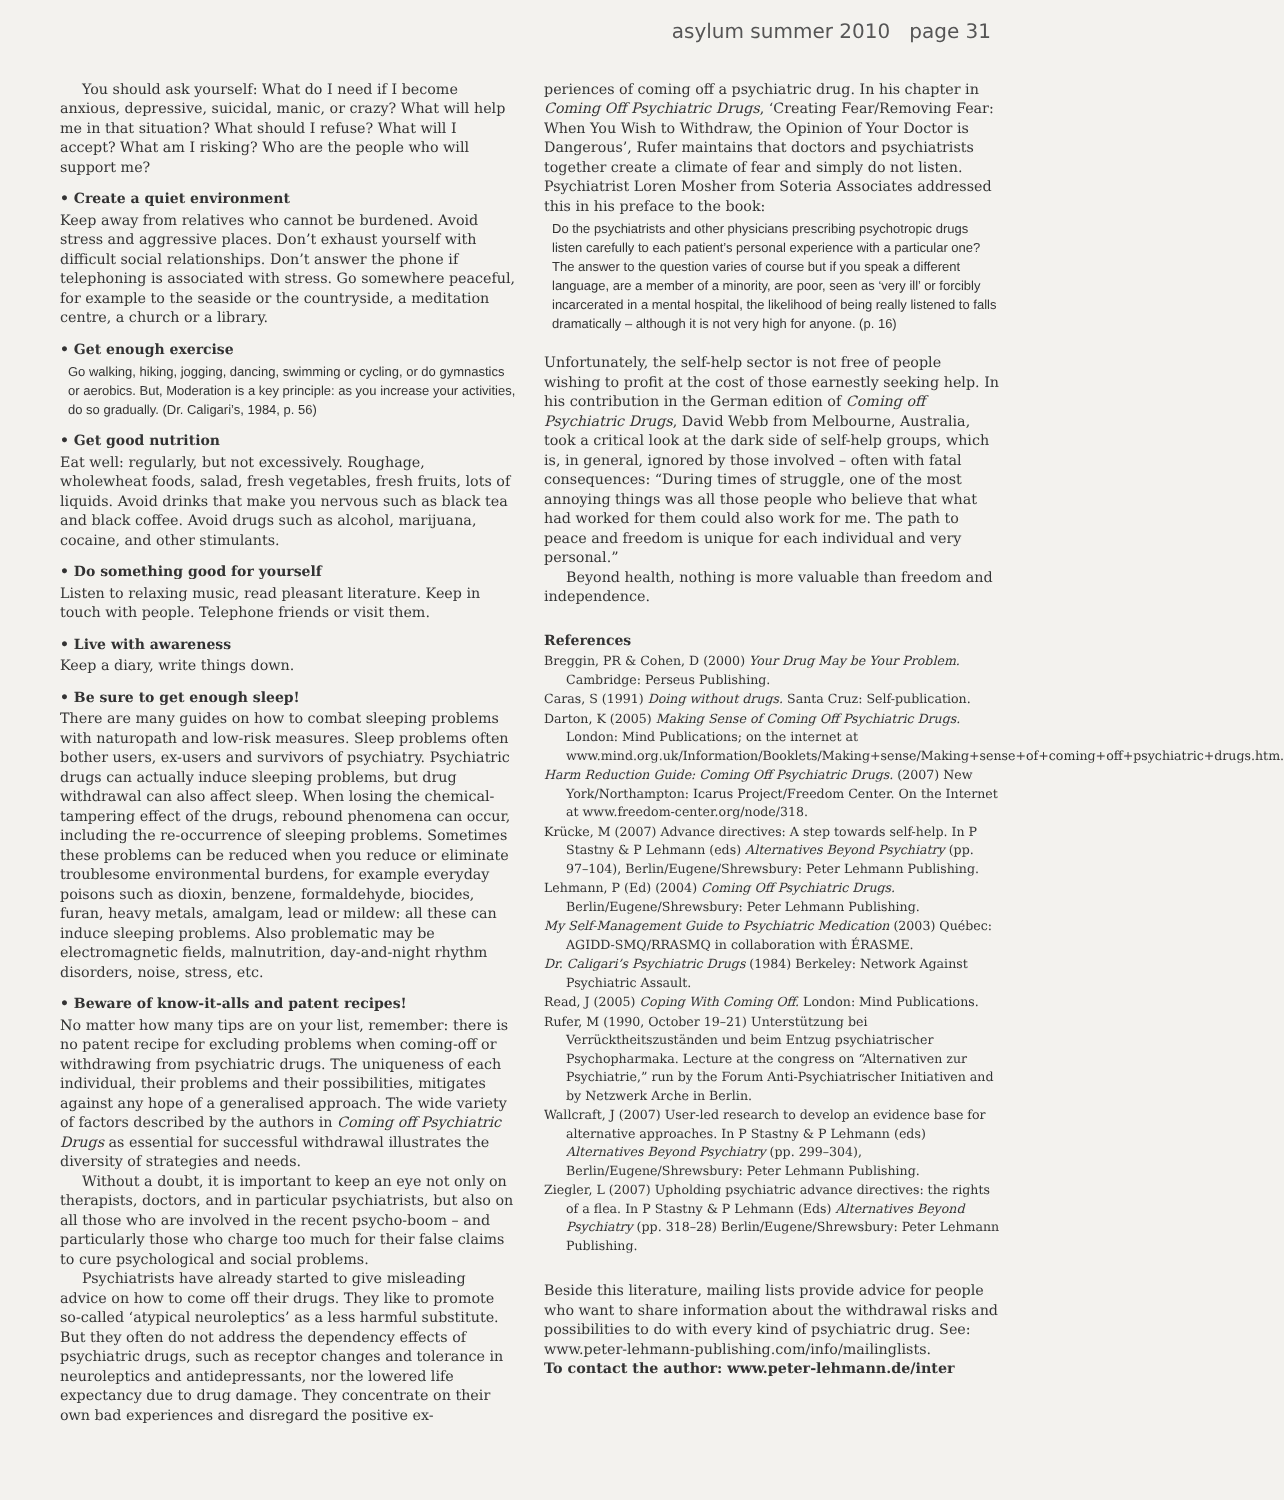asylum summer 2010 page 31
You should ask yourself: What do I need if I become anxious, depressive, suicidal, manic, or crazy? What will help me in that situation? What should I refuse? What will I accept? What am I risking? Who are the people who will support me?
• Create a quiet environment
Keep away from relatives who cannot be burdened. Avoid stress and aggressive places. Don’t exhaust yourself with difficult social relationships. Don’t answer the phone if telephoning is associated with stress. Go somewhere peaceful, for example to the seaside or the countryside, a meditation centre, a church or a library.
• Get enough exercise
Go walking, hiking, jogging, dancing, swimming or cycling, or do gymnastics or aerobics. But, Moderation is a key principle: as you increase your activities, do so gradually. (Dr. Caligari’s, 1984, p. 56)
• Get good nutrition
Eat well: regularly, but not excessively. Roughage, wholewheat foods, salad, fresh vegetables, fresh fruits, lots of liquids. Avoid drinks that make you nervous such as black tea and black coffee. Avoid drugs such as alcohol, marijuana, cocaine, and other stimulants.
• Do something good for yourself
Listen to relaxing music, read pleasant literature. Keep in touch with people. Telephone friends or visit them.
• Live with awareness
Keep a diary, write things down.
• Be sure to get enough sleep!
There are many guides on how to combat sleeping problems with naturopath and low-risk measures. Sleep problems often bother users, ex-users and survivors of psychiatry. Psychiatric drugs can actually induce sleeping problems, but drug withdrawal can also affect sleep. When losing the chemical-tampering effect of the drugs, rebound phenomena can occur, including the re-occurrence of sleeping problems. Sometimes these problems can be reduced when you reduce or eliminate troublesome environmental burdens, for example everyday poisons such as dioxin, benzene, formaldehyde, biocides, furan, heavy metals, amalgam, lead or mildew: all these can induce sleeping problems. Also problematic may be electromagnetic fields, malnutrition, day-and-night rhythm disorders, noise, stress, etc.
• Beware of know-it-alls and patent recipes!
No matter how many tips are on your list, remember: there is no patent recipe for excluding problems when coming-off or withdrawing from psychiatric drugs. The uniqueness of each individual, their problems and their possibilities, mitigates against any hope of a generalised approach. The wide variety of factors described by the authors in Coming off Psychiatric Drugs as essential for successful withdrawal illustrates the diversity of strategies and needs.
Without a doubt, it is important to keep an eye not only on therapists, doctors, and in particular psychiatrists, but also on all those who are involved in the recent psycho-boom – and particularly those who charge too much for their false claims to cure psychological and social problems.
Psychiatrists have already started to give misleading advice on how to come off their drugs. They like to promote so-called ‘atypical neuroleptics’ as a less harmful substitute. But they often do not address the dependency effects of psychiatric drugs, such as receptor changes and tolerance in neuroleptics and antidepressants, nor the lowered life expectancy due to drug damage. They concentrate on their own bad experiences and disregard the positive ex-
periences of coming off a psychiatric drug. In his chapter in Coming Off Psychiatric Drugs, ‘Creating Fear/Removing Fear: When You Wish to Withdraw, the Opinion of Your Doctor is Dangerous’, Rufer maintains that doctors and psychiatrists together create a climate of fear and simply do not listen. Psychiatrist Loren Mosher from Soteria Associates addressed this in his preface to the book:
Do the psychiatrists and other physicians prescribing psychotropic drugs listen carefully to each patient’s personal experience with a particular one? The answer to the question varies of course but if you speak a different language, are a member of a minority, are poor, seen as ‘very ill’ or forcibly incarcerated in a mental hospital, the likelihood of being really listened to falls dramatically – although it is not very high for anyone. (p. 16)
Unfortunately, the self-help sector is not free of people wishing to profit at the cost of those earnestly seeking help. In his contribution in the German edition of Coming off Psychiatric Drugs, David Webb from Melbourne, Australia, took a critical look at the dark side of self-help groups, which is, in general, ignored by those involved – often with fatal consequences: “During times of struggle, one of the most annoying things was all those people who believe that what had worked for them could also work for me. The path to peace and freedom is unique for each individual and very personal.”
Beyond health, nothing is more valuable than freedom and independence.
References
Breggin, PR & Cohen, D (2000) Your Drug May be Your Problem. Cambridge: Perseus Publishing.
Caras, S (1991) Doing without drugs. Santa Cruz: Self-publication.
Darton, K (2005) Making Sense of Coming Off Psychiatric Drugs. London: Mind Publications; on the internet at www.mind.org.uk/Information/Booklets/Making+sense/Making+sense+of+coming+off+psychiatric+drugs.htm.
Harm Reduction Guide: Coming Off Psychiatric Drugs. (2007) New York/Northampton: Icarus Project/Freedom Center. On the Internet at www.freedom-center.org/node/318.
Krücke, M (2007) Advance directives: A step towards self-help. In P Stastny & P Lehmann (eds) Alternatives Beyond Psychiatry (pp. 97–104), Berlin/Eugene/Shrewsbury: Peter Lehmann Publishing.
Lehmann, P (Ed) (2004) Coming Off Psychiatric Drugs. Berlin/Eugene/Shrewsbury: Peter Lehmann Publishing.
My Self-Management Guide to Psychiatric Medication (2003) Québec: AGIDD-SMQ/RRASMQ in collaboration with ÉRASME.
Dr. Caligari’s Psychiatric Drugs (1984) Berkeley: Network Against Psychiatric Assault.
Read, J (2005) Coping With Coming Off. London: Mind Publications.
Rufer, M (1990, October 19–21) Unterstützung bei Verrücktheitszuständen und beim Entzug psychiatrischer Psychopharmaka. Lecture at the congress on “Alternativen zur Psychiatrie,” run by the Forum Anti-Psychiatrischer Initiativen and by Netzwerk Arche in Berlin.
Wallcraft, J (2007) User-led research to develop an evidence base for alternative approaches. In P Stastny & P Lehmann (eds) Alternatives Beyond Psychiatry (pp. 299–304), Berlin/Eugene/Shrewsbury: Peter Lehmann Publishing.
Ziegler, L (2007) Upholding psychiatric advance directives: the rights of a flea. In P Stastny & P Lehmann (Eds) Alternatives Beyond Psychiatry (pp. 318–28) Berlin/Eugene/Shrewsbury: Peter Lehmann Publishing.
Beside this literature, mailing lists provide advice for people who want to share information about the withdrawal risks and possibilities to do with every kind of psychiatric drug. See: www.peter-lehmann-publishing.com/info/mailinglists.
To contact the author: www.peter-lehmann.de/inter